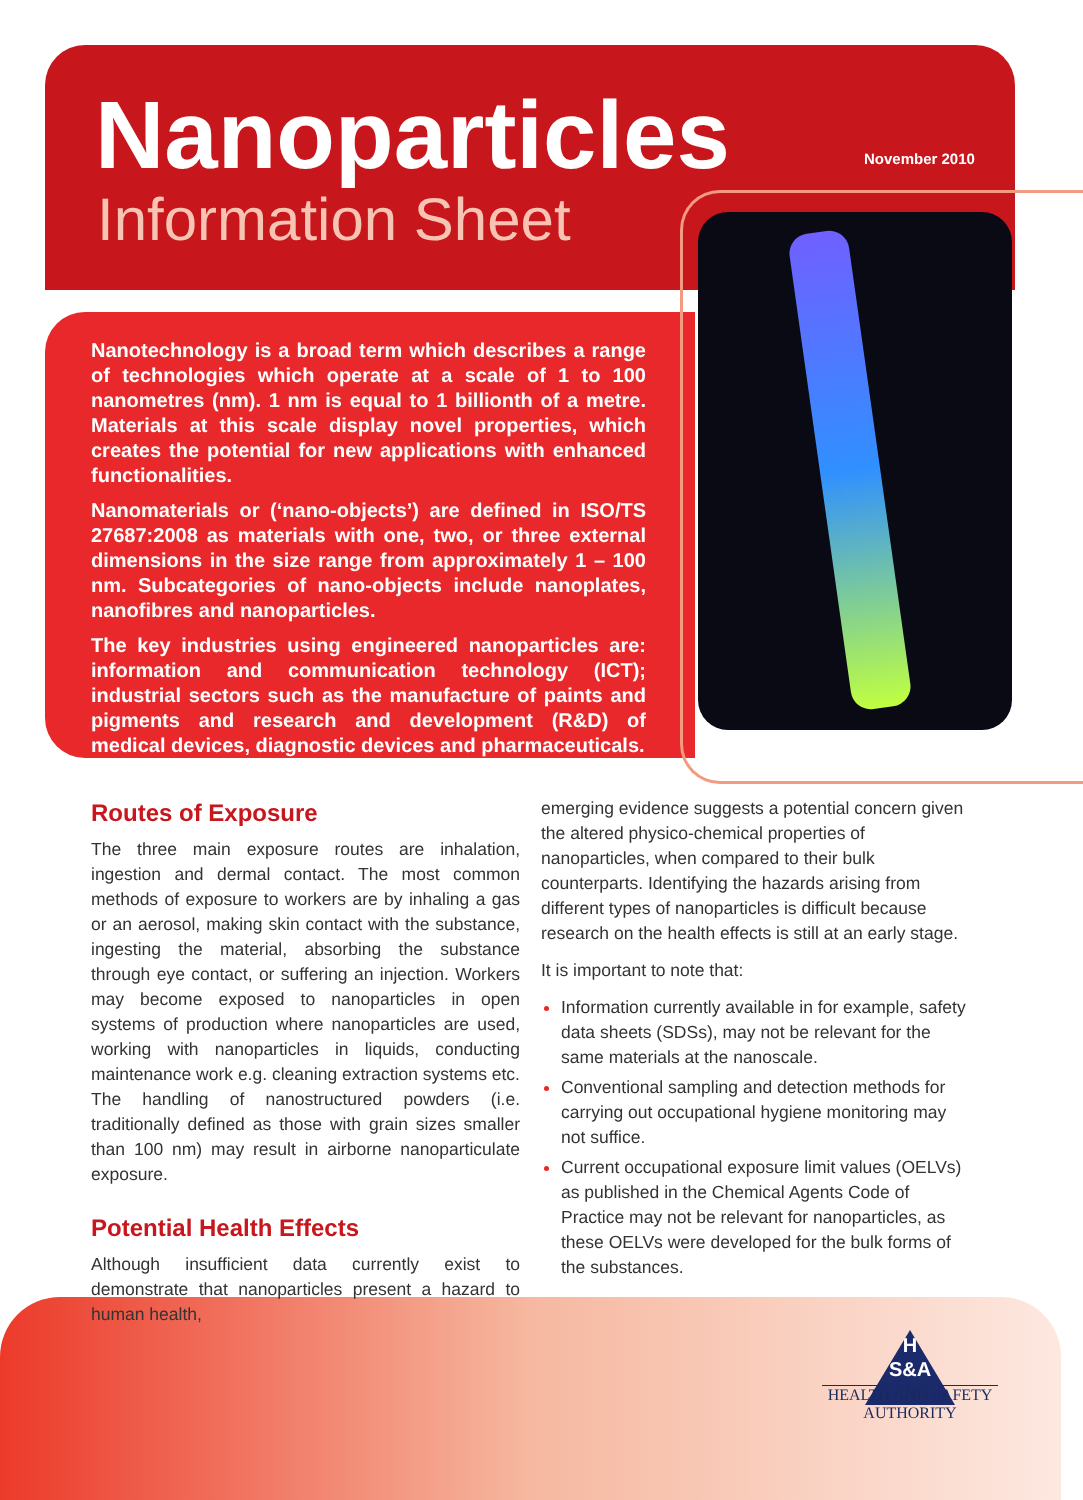Nanoparticles
Information Sheet
November 2010
Nanotechnology is a broad term which describes a range of technologies which operate at a scale of 1 to 100 nanometres (nm). 1 nm is equal to 1 billionth of a metre. Materials at this scale display novel properties, which creates the potential for new applications with enhanced functionalities.
Nanomaterials or (‘nano-objects’) are defined in ISO/TS 27687:2008 as materials with one, two, or three external dimensions in the size range from approximately 1 – 100 nm. Subcategories of nano-objects include nanoplates, nanofibres and nanoparticles.
The key industries using engineered nanoparticles are: information and communication technology (ICT); industrial sectors such as the manufacture of paints and pigments and research and development (R&D) of medical devices, diagnostic devices and pharmaceuticals.
Routes of Exposure
The three main exposure routes are inhalation, ingestion and dermal contact. The most common methods of exposure to workers are by inhaling a gas or an aerosol, making skin contact with the substance, ingesting the material, absorbing the substance through eye contact, or suffering an injection. Workers may become exposed to nanoparticles in open systems of production where nanoparticles are used, working with nanoparticles in liquids, conducting maintenance work e.g. cleaning extraction systems etc. The handling of nanostructured powders (i.e. traditionally defined as those with grain sizes smaller than 100 nm) may result in airborne nanoparticulate exposure.
Potential Health Effects
Although insufficient data currently exist to demonstrate that nanoparticles present a hazard to human health,
emerging evidence suggests a potential concern given the altered physico-chemical properties of nanoparticles, when compared to their bulk counterparts. Identifying the hazards arising from different types of nanoparticles is difficult because research on the health effects is still at an early stage.
It is important to note that:
Information currently available in for example, safety data sheets (SDSs), may not be relevant for the same materials at the nanoscale.
Conventional sampling and detection methods for carrying out occupational hygiene monitoring may not suffice.
Current occupational exposure limit values (OELVs) as published in the Chemical Agents Code of Practice may not be relevant for nanoparticles, as these OELVs were developed for the bulk forms of the substances.
H
S&A
HEALTH AND SAFETY
AUTHORITY